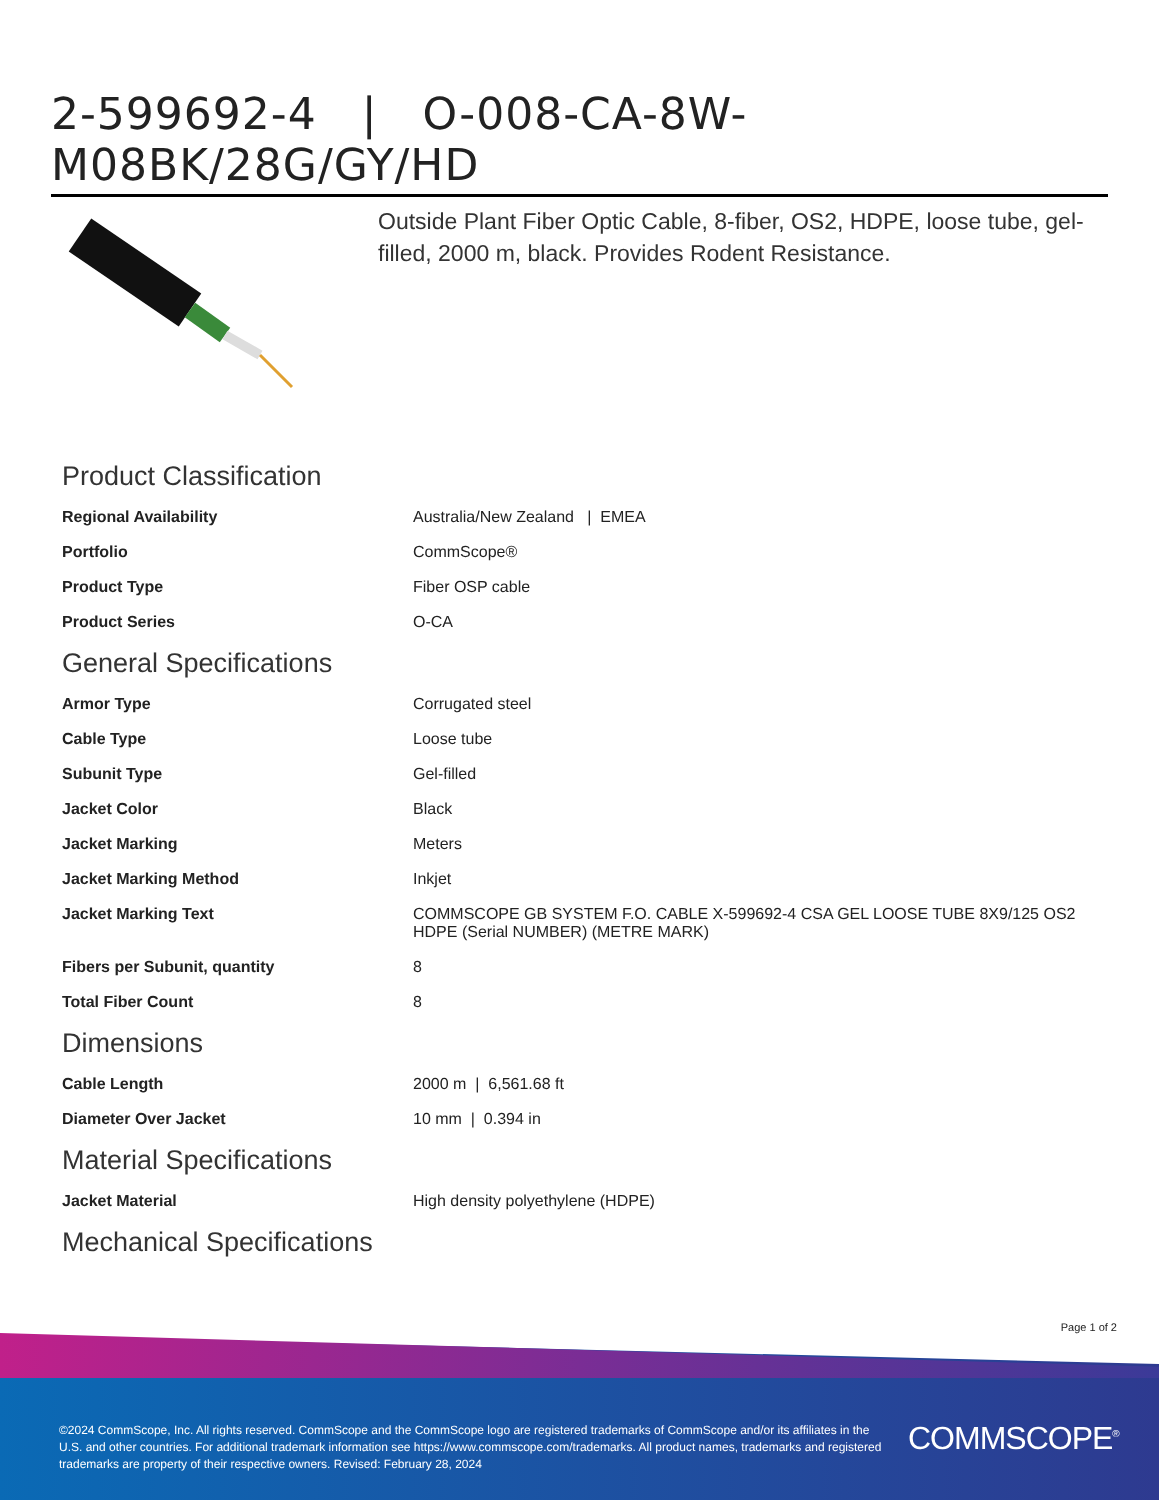2-599692-4 | O-008-CA-8W-M08BK/28G/GY/HD
Outside Plant Fiber Optic Cable, 8-fiber, OS2, HDPE, loose tube, gel-filled, 2000 m, black. Provides Rodent Resistance.
Product Classification
| Regional Availability | Australia/New Zealand / EMEA |
| Portfolio | CommScope® |
| Product Type | Fiber OSP cable |
| Product Series | O-CA |
General Specifications
| Armor Type | Corrugated steel |
| Cable Type | Loose tube |
| Subunit Type | Gel-filled |
| Jacket Color | Black |
| Jacket Marking | Meters |
| Jacket Marking Method | Inkjet |
| Jacket Marking Text | COMMSCOPE GB SYSTEM F.O. CABLE X-599692-4 CSA GEL LOOSE TUBE 8X9/125 OS2 HDPE (Serial NUMBER) (METRE MARK) |
| Fibers per Subunit, quantity | 8 |
| Total Fiber Count | 8 |
Dimensions
| Cable Length | 2000 m / 6,561.68 ft |
| Diameter Over Jacket | 10 mm / 0.394 in |
Material Specifications
| Jacket Material | High density polyethylene (HDPE) |
Mechanical Specifications
Page 1 of 2
©2024 CommScope, Inc. All rights reserved. CommScope and the CommScope logo are registered trademarks of CommScope and/or its affiliates in the U.S. and other countries. For additional trademark information see https://www.commscope.com/trademarks. All product names, trademarks and registered trademarks are property of their respective owners. Revised: February 28, 2024
COMMSCOPE<sup>®</sup>